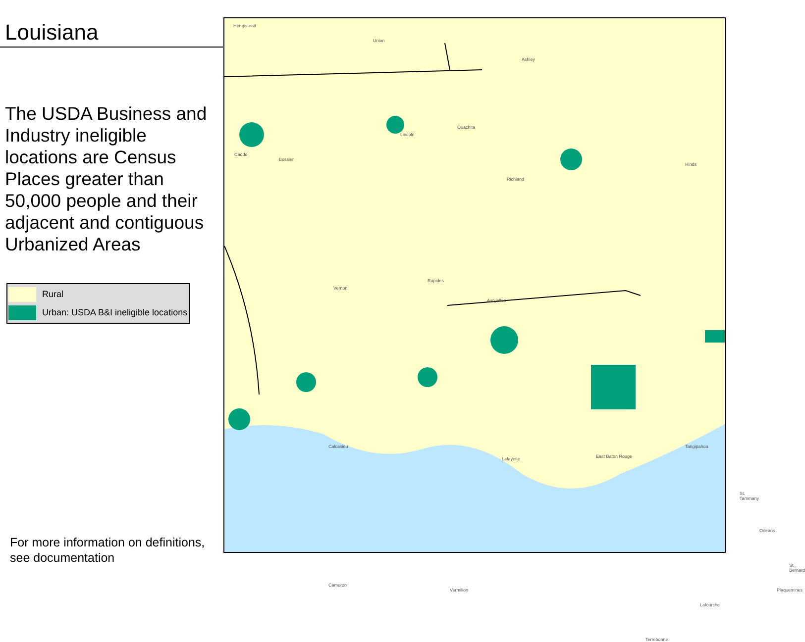Louisiana
The USDA Business and Industry ineligible locations are Census Places greater than 50,000 people and their adjacent and contiguous Urbanized Areas
Rural
Urban: USDA B&I ineligible locations
For more information on definitions,
see documentation
Hempstead
Union
Ashley
Caddo
Bossier
Lincoln
Ouachita
Richland
Hinds
Rapides
Avoyelles
Vernon
Calcasieu
Lafayette East Baton Rouge
Orleans
St. Bernard
Plaquemines
Lafourche
Terrebonne
Cameron
Vermilion
St. Tammany
Tangipahoa